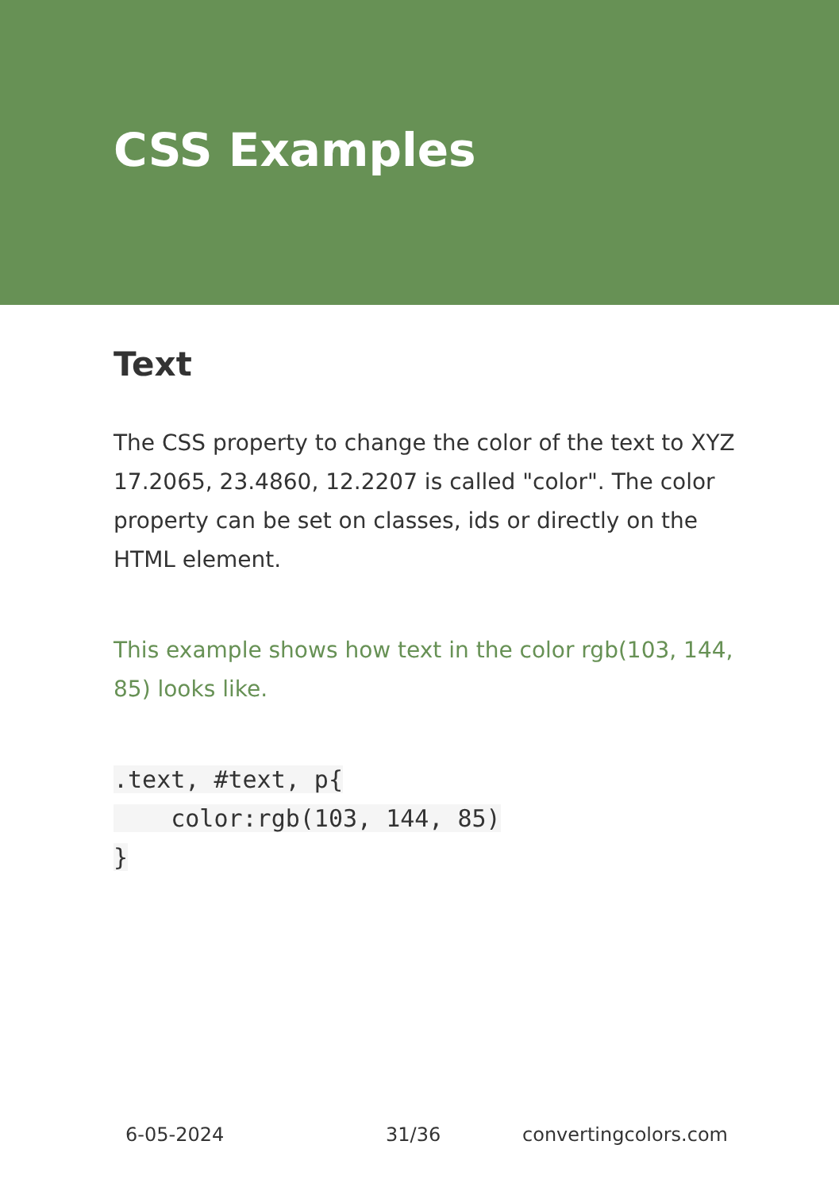CSS Examples
Text
The CSS property to change the color of the text to XYZ 17.2065, 23.4860, 12.2207 is called "color". The color property can be set on classes, ids or directly on the HTML element.
This example shows how text in the color rgb(103, 144, 85) looks like.
.text, #text, p{
    color:rgb(103, 144, 85)
}
6-05-2024 31/36 convertingcolors.com